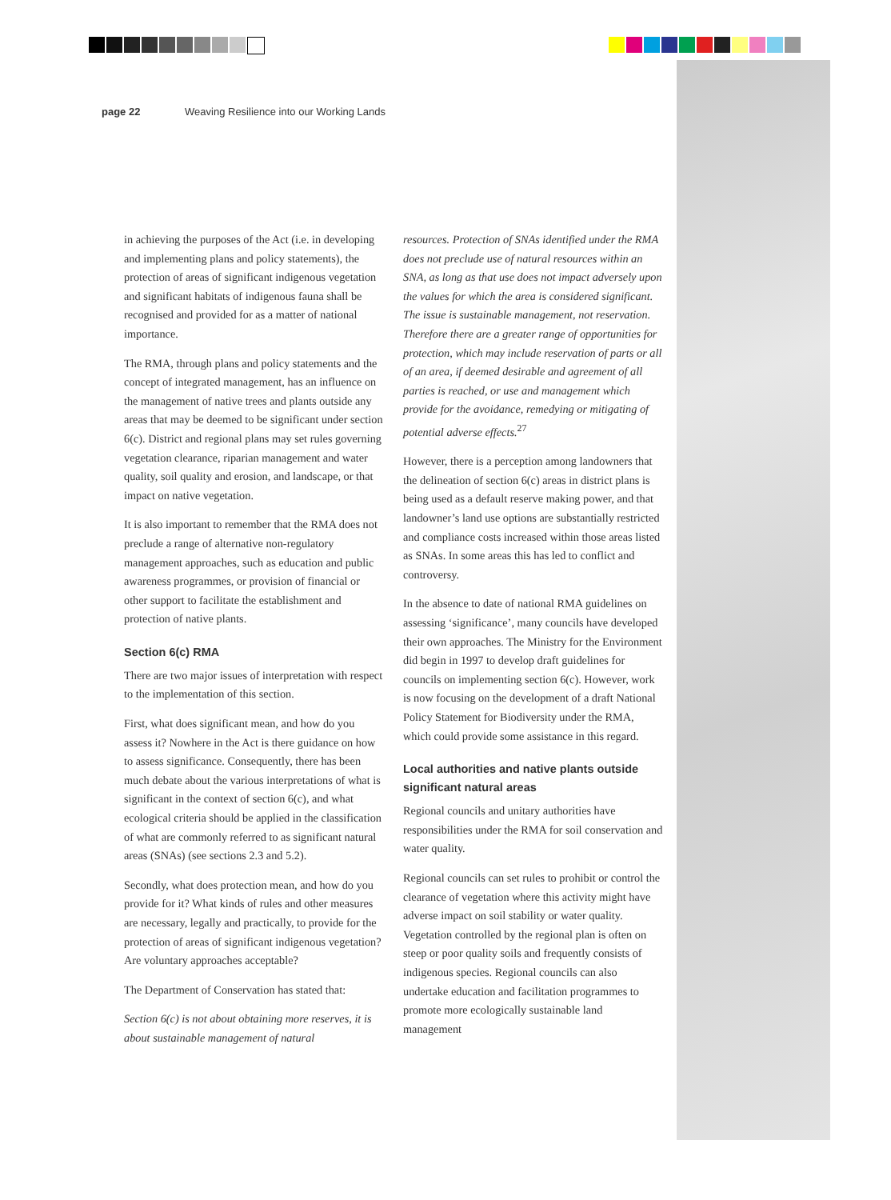page 22 Weaving Resilience into our Working Lands
in achieving the purposes of the Act (i.e. in developing and implementing plans and policy statements), the protection of areas of significant indigenous vegetation and significant habitats of indigenous fauna shall be recognised and provided for as a matter of national importance.
The RMA, through plans and policy statements and the concept of integrated management, has an influence on the management of native trees and plants outside any areas that may be deemed to be significant under section 6(c). District and regional plans may set rules governing vegetation clearance, riparian management and water quality, soil quality and erosion, and landscape, or that impact on native vegetation.
It is also important to remember that the RMA does not preclude a range of alternative non-regulatory management approaches, such as education and public awareness programmes, or provision of financial or other support to facilitate the establishment and protection of native plants.
Section 6(c) RMA
There are two major issues of interpretation with respect to the implementation of this section.
First, what does significant mean, and how do you assess it? Nowhere in the Act is there guidance on how to assess significance. Consequently, there has been much debate about the various interpretations of what is significant in the context of section 6(c), and what ecological criteria should be applied in the classification of what are commonly referred to as significant natural areas (SNAs) (see sections 2.3 and 5.2).
Secondly, what does protection mean, and how do you provide for it? What kinds of rules and other measures are necessary, legally and practically, to provide for the protection of areas of significant indigenous vegetation? Are voluntary approaches acceptable?
The Department of Conservation has stated that:
Section 6(c) is not about obtaining more reserves, it is about sustainable management of natural
resources. Protection of SNAs identified under the RMA does not preclude use of natural resources within an SNA, as long as that use does not impact adversely upon the values for which the area is considered significant. The issue is sustainable management, not reservation. Therefore there are a greater range of opportunities for protection, which may include reservation of parts or all of an area, if deemed desirable and agreement of all parties is reached, or use and management which provide for the avoidance, remedying or mitigating of potential adverse effects.<sup>27</sup>
However, there is a perception among landowners that the delineation of section 6(c) areas in district plans is being used as a default reserve making power, and that landowner’s land use options are substantially restricted and compliance costs increased within those areas listed as SNAs. In some areas this has led to conflict and controversy.
In the absence to date of national RMA guidelines on assessing ‘significance’, many councils have developed their own approaches. The Ministry for the Environment did begin in 1997 to develop draft guidelines for councils on implementing section 6(c). However, work is now focusing on the development of a draft National Policy Statement for Biodiversity under the RMA, which could provide some assistance in this regard.
Local authorities and native plants outside significant natural areas
Regional councils and unitary authorities have responsibilities under the RMA for soil conservation and water quality.
Regional councils can set rules to prohibit or control the clearance of vegetation where this activity might have adverse impact on soil stability or water quality. Vegetation controlled by the regional plan is often on steep or poor quality soils and frequently consists of indigenous species. Regional councils can also undertake education and facilitation programmes to promote more ecologically sustainable land management